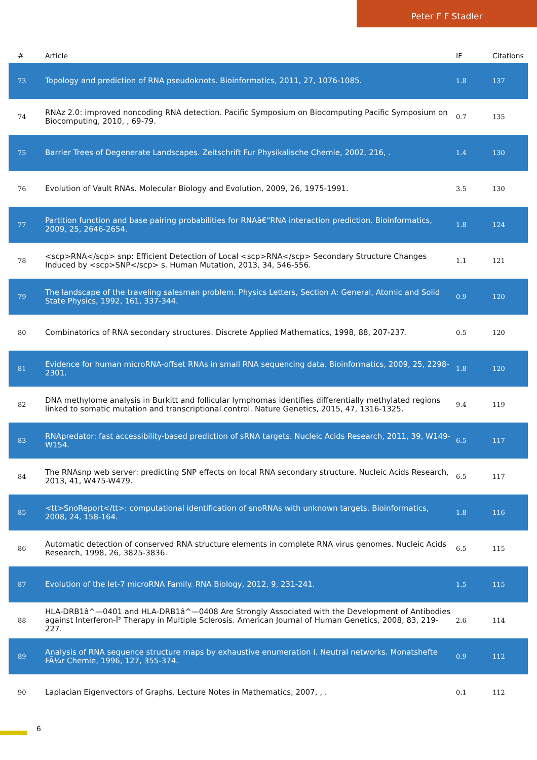Peter F F Stadler
| # | Article | IF | Citations |
| --- | --- | --- | --- |
| 73 | Topology and prediction of RNA pseudoknots. Bioinformatics, 2011, 27, 1076-1085. | 1.8 | 137 |
| 74 | RNAz 2.0: improved noncoding RNA detection. Pacific Symposium on Biocomputing Pacific Symposium on Biocomputing, 2010, , 69-79. | 0.7 | 135 |
| 75 | Barrier Trees of Degenerate Landscapes. Zeitschrift Fur Physikalische Chemie, 2002, 216, . | 1.4 | 130 |
| 76 | Evolution of Vault RNAs. Molecular Biology and Evolution, 2009, 26, 1975-1991. | 3.5 | 130 |
| 77 | Partition function and base pairing probabilities for RNAâ€“RNA interaction prediction. Bioinformatics, 2009, 25, 2646-2654. | 1.8 | 124 |
| 78 | <scp>RNA</scp> snp: Efficient Detection of Local <scp>RNA</scp> Secondary Structure Changes Induced by <scp>SNP</scp> s. Human Mutation, 2013, 34, 546-556. | 1.1 | 121 |
| 79 | The landscape of the traveling salesman problem. Physics Letters, Section A: General, Atomic and Solid State Physics, 1992, 161, 337-344. | 0.9 | 120 |
| 80 | Combinatorics of RNA secondary structures. Discrete Applied Mathematics, 1998, 88, 207-237. | 0.5 | 120 |
| 81 | Evidence for human microRNA-offset RNAs in small RNA sequencing data. Bioinformatics, 2009, 25, 2298-2301. | 1.8 | 120 |
| 82 | DNA methylome analysis in Burkitt and follicular lymphomas identifies differentially methylated regions linked to somatic mutation and transcriptional control. Nature Genetics, 2015, 47, 1316-1325. | 9.4 | 119 |
| 83 | RNApredator: fast accessibility-based prediction of sRNA targets. Nucleic Acids Research, 2011, 39, W149-W154. | 6.5 | 117 |
| 84 | The RNAsnp web server: predicting SNP effects on local RNA secondary structure. Nucleic Acids Research, 2013, 41, W475-W479. | 6.5 | 117 |
| 85 | <tt>SnoReport</tt>: computational identification of snoRNAs with unknown targets. Bioinformatics, 2008, 24, 158-164. | 1.8 | 116 |
| 86 | Automatic detection of conserved RNA structure elements in complete RNA virus genomes. Nucleic Acids Research, 1998, 26, 3825-3836. | 6.5 | 115 |
| 87 | Evolution of the let-7 microRNA Family. RNA Biology, 2012, 9, 231-241. | 1.5 | 115 |
| 88 | HLA-DRB1â^—0401 and HLA-DRB1â^—0408 Are Strongly Associated with the Development of Antibodies against Interferon-Î² Therapy in Multiple Sclerosis. American Journal of Human Genetics, 2008, 83, 219-227. | 2.6 | 114 |
| 89 | Analysis of RNA sequence structure maps by exhaustive enumeration I. Neutral networks. Monatshefte FÃ¼r Chemie, 1996, 127, 355-374. | 0.9 | 112 |
| 90 | Laplacian Eigenvectors of Graphs. Lecture Notes in Mathematics, 2007, , . | 0.1 | 112 |
6